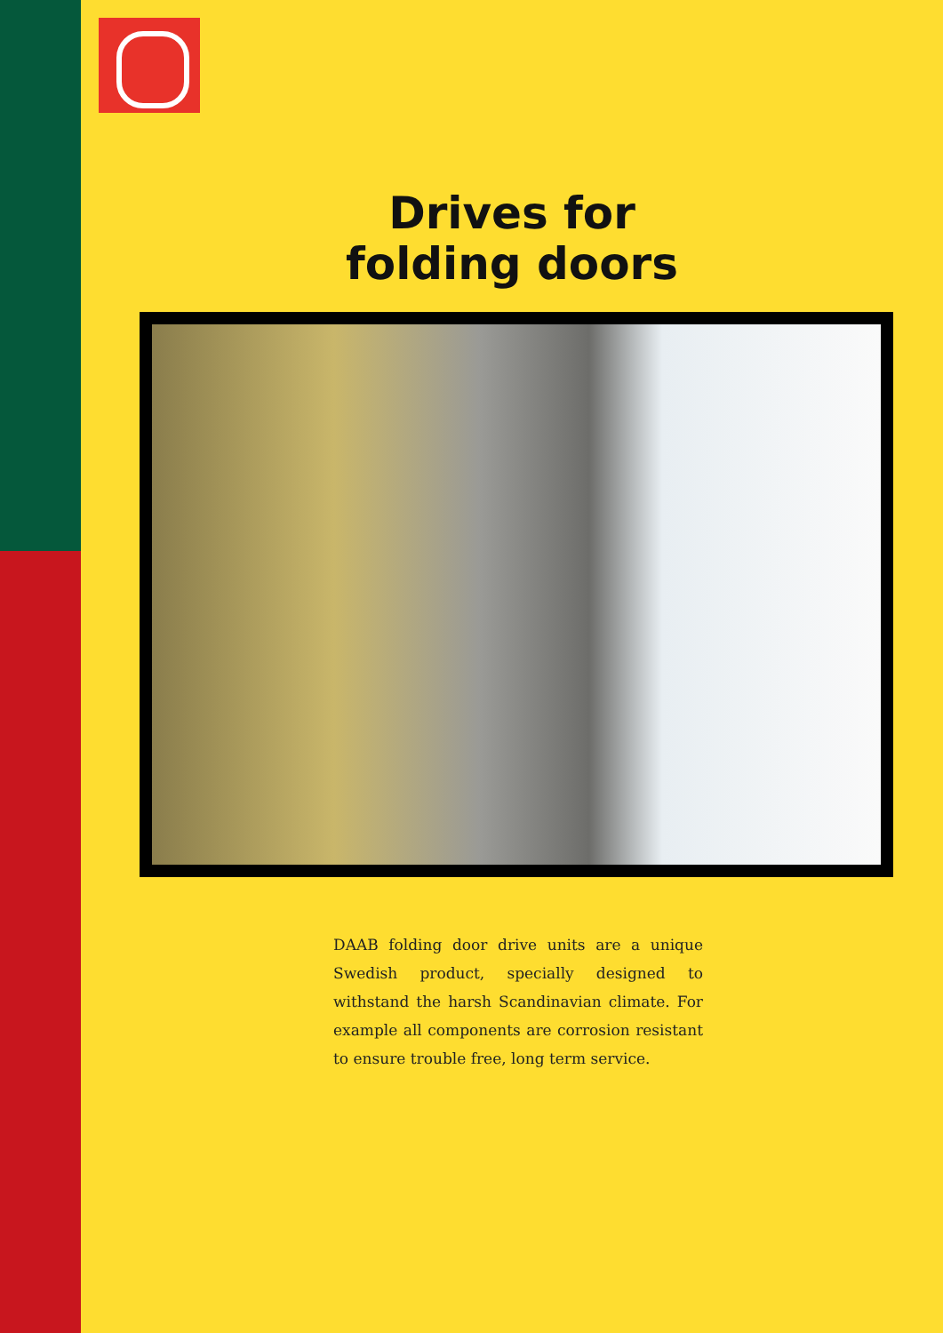Drives for
folding doors
DAAB folding door drive units are a unique Swedish product, specially designed to withstand the harsh Scandinavian climate. For example all components are corrosion resistant to ensure trouble free, long term service.